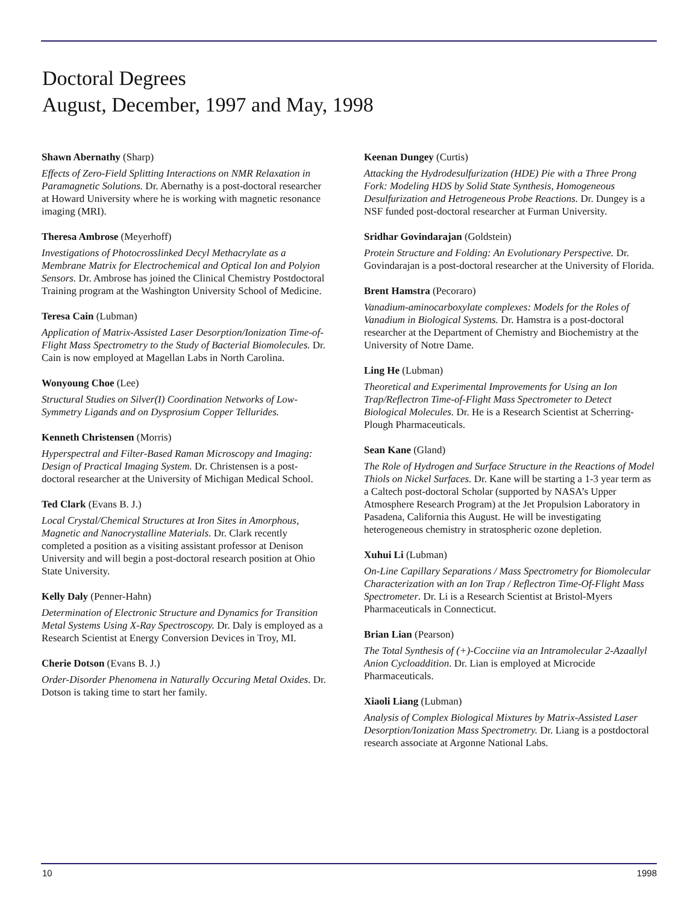Doctoral Degrees
August, December, 1997 and May, 1998
Shawn Abernathy (Sharp)
Effects of Zero-Field Splitting Interactions on NMR Relaxation in Paramagnetic Solutions. Dr. Abernathy is a post-doctoral researcher at Howard University where he is working with magnetic resonance imaging (MRI).
Theresa Ambrose (Meyerhoff)
Investigations of Photocrosslinked Decyl Methacrylate as a Membrane Matrix for Electrochemical and Optical Ion and Polyion Sensors. Dr. Ambrose has joined the Clinical Chemistry Postdoctoral Training program at the Washington University School of Medicine.
Teresa Cain (Lubman)
Application of Matrix-Assisted Laser Desorption/Ionization Time-of-Flight Mass Spectrometry to the Study of Bacterial Biomolecules. Dr. Cain is now employed at Magellan Labs in North Carolina.
Wonyoung Choe (Lee)
Structural Studies on Silver(I) Coordination Networks of Low-Symmetry Ligands and on Dysprosium Copper Tellurides.
Kenneth Christensen (Morris)
Hyperspectral and Filter-Based Raman Microscopy and Imaging: Design of Practical Imaging System. Dr. Christensen is a post-doctoral researcher at the University of Michigan Medical School.
Ted Clark (Evans B. J.)
Local Crystal/Chemical Structures at Iron Sites in Amorphous, Magnetic and Nanocrystalline Materials. Dr. Clark recently completed a position as a visiting assistant professor at Denison University and will begin a post-doctoral research position at Ohio State University.
Kelly Daly (Penner-Hahn)
Determination of Electronic Structure and Dynamics for Transition Metal Systems Using X-Ray Spectroscopy. Dr. Daly is employed as a Research Scientist at Energy Conversion Devices in Troy, MI.
Cherie Dotson (Evans B. J.)
Order-Disorder Phenomena in Naturally Occuring Metal Oxides. Dr. Dotson is taking time to start her family.
Keenan Dungey (Curtis)
Attacking the Hydrodesulfurization (HDE) Pie with a Three Prong Fork: Modeling HDS by Solid State Synthesis, Homogeneous Desulfurization and Hetrogeneous Probe Reactions. Dr. Dungey is a NSF funded post-doctoral researcher at Furman University.
Sridhar Govindarajan (Goldstein)
Protein Structure and Folding: An Evolutionary Perspective. Dr. Govindarajan is a post-doctoral researcher at the University of Florida.
Brent Hamstra (Pecoraro)
Vanadium-aminocarboxylate complexes: Models for the Roles of Vanadium in Biological Systems. Dr. Hamstra is a post-doctoral researcher at the Department of Chemistry and Biochemistry at the University of Notre Dame.
Ling He (Lubman)
Theoretical and Experimental Improvements for Using an Ion Trap/Reflectron Time-of-Flight Mass Spectrometer to Detect Biological Molecules. Dr. He is a Research Scientist at Scherring-Plough Pharmaceuticals.
Sean Kane (Gland)
The Role of Hydrogen and Surface Structure in the Reactions of Model Thiols on Nickel Surfaces. Dr. Kane will be starting a 1-3 year term as a Caltech post-doctoral Scholar (supported by NASA’s Upper Atmosphere Research Program) at the Jet Propulsion Laboratory in Pasadena, California this August. He will be investigating heterogeneous chemistry in stratospheric ozone depletion.
Xuhui Li (Lubman)
On-Line Capillary Separations / Mass Spectrometry for Biomolecular Characterization with an Ion Trap / Reflectron Time-Of-Flight Mass Spectrometer. Dr. Li is a Research Scientist at Bristol-Myers Pharmaceuticals in Connecticut.
Brian Lian (Pearson)
The Total Synthesis of (+)-Cocciine via an Intramolecular 2-Azaallyl Anion Cycloaddition. Dr. Lian is employed at Microcide Pharmaceuticals.
Xiaoli Liang (Lubman)
Analysis of Complex Biological Mixtures by Matrix-Assisted Laser Desorption/Ionization Mass Spectrometry. Dr. Liang is a postdoctoral research associate at Argonne National Labs.
10 1998